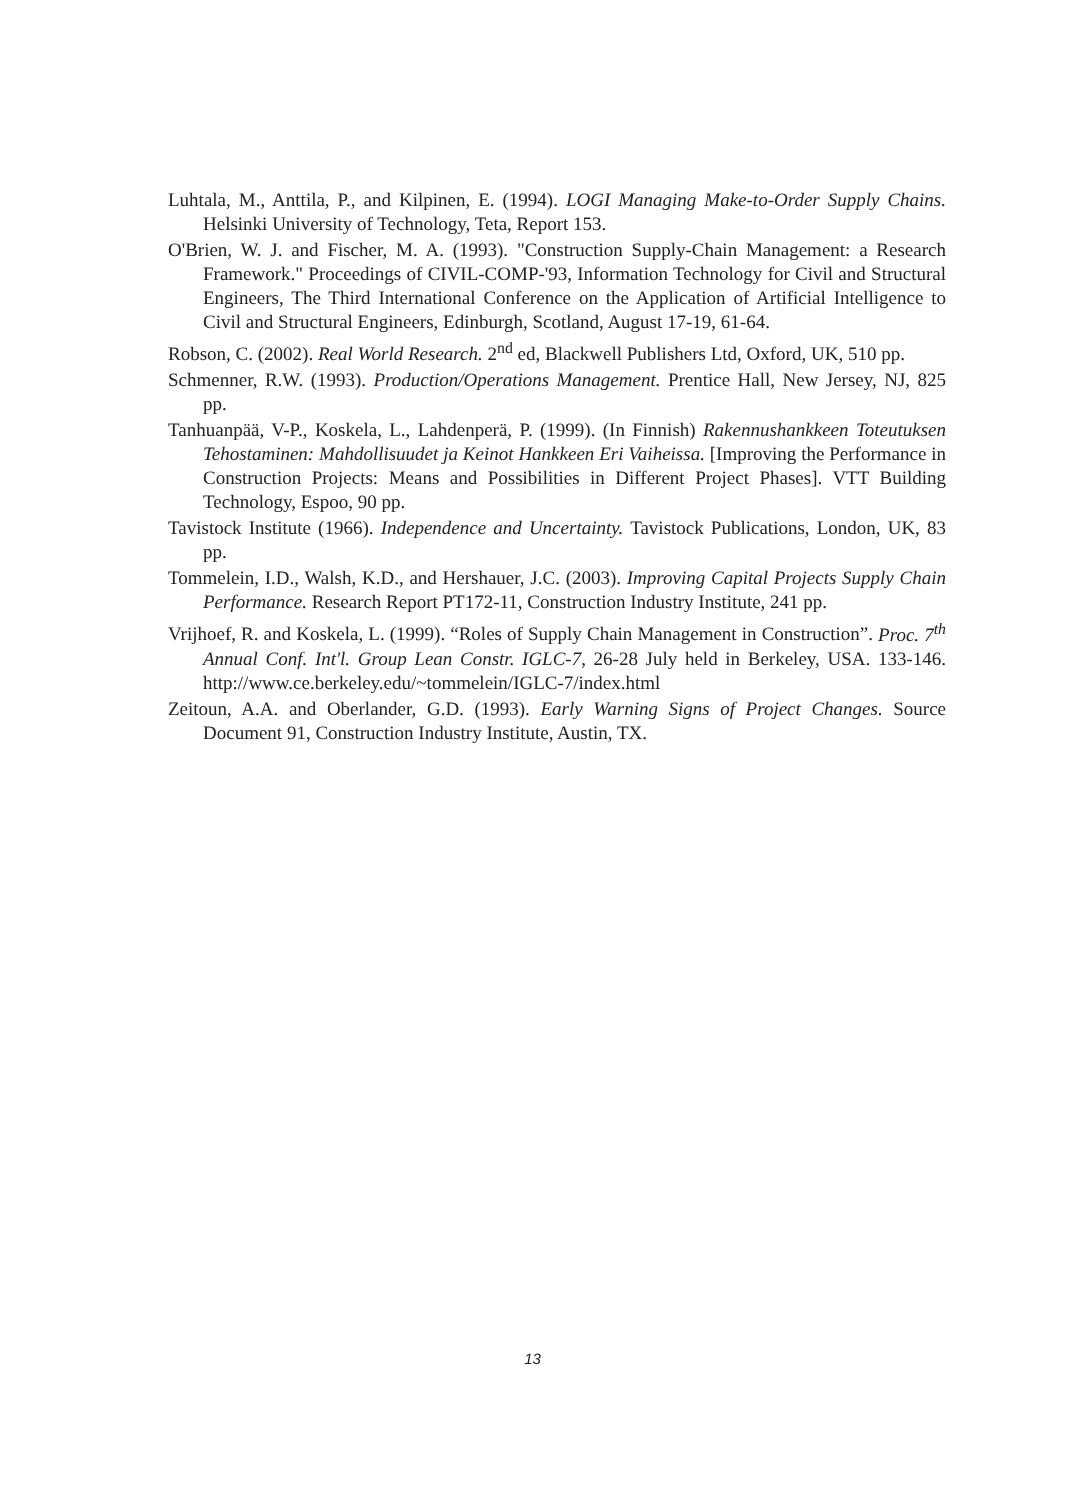Luhtala, M., Anttila, P., and Kilpinen, E. (1994). LOGI Managing Make-to-Order Supply Chains. Helsinki University of Technology, Teta, Report 153.
O'Brien, W. J. and Fischer, M. A. (1993). "Construction Supply-Chain Management: a Research Framework." Proceedings of CIVIL-COMP-'93, Information Technology for Civil and Structural Engineers, The Third International Conference on the Application of Artificial Intelligence to Civil and Structural Engineers, Edinburgh, Scotland, August 17-19, 61-64.
Robson, C. (2002). Real World Research. 2<sup>nd</sup> ed, Blackwell Publishers Ltd, Oxford, UK, 510 pp.
Schmenner, R.W. (1993). Production/Operations Management. Prentice Hall, New Jersey, NJ, 825 pp.
Tanhuanpää, V-P., Koskela, L., Lahdenperä, P. (1999). (In Finnish) Rakennushankkeen Toteutuksen Tehostaminen: Mahdollisuudet ja Keinot Hankkeen Eri Vaiheissa. [Improving the Performance in Construction Projects: Means and Possibilities in Different Project Phases]. VTT Building Technology, Espoo, 90 pp.
Tavistock Institute (1966). Independence and Uncertainty. Tavistock Publications, London, UK, 83 pp.
Tommelein, I.D., Walsh, K.D., and Hershauer, J.C. (2003). Improving Capital Projects Supply Chain Performance. Research Report PT172-11, Construction Industry Institute, 241 pp.
Vrijhoef, R. and Koskela, L. (1999). “Roles of Supply Chain Management in Construction”. Proc. 7<sup>th</sup> Annual Conf. Int'l. Group Lean Constr. IGLC-7, 26-28 July held in Berkeley, USA. 133-146. http://www.ce.berkeley.edu/~tommelein/IGLC-7/index.html
Zeitoun, A.A. and Oberlander, G.D. (1993). Early Warning Signs of Project Changes. Source Document 91, Construction Industry Institute, Austin, TX.
13